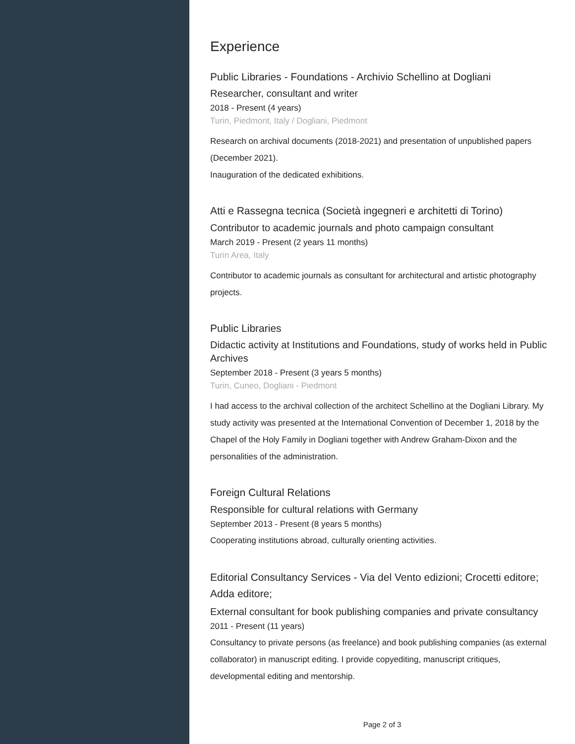Experience
Public Libraries - Foundations - Archivio Schellino at Dogliani
Researcher, consultant and writer
2018 - Present (4 years)
Turin, Piedmont, Italy / Dogliani, Piedmont
Research on archival documents (2018-2021) and presentation of unpublished papers (December 2021).
Inauguration of the dedicated exhibitions.
Atti e Rassegna tecnica (Società ingegneri e architetti di Torino)
Contributor to academic journals and photo campaign consultant
March 2019 - Present (2 years 11 months)
Turin Area, Italy
Contributor to academic journals as consultant for architectural and artistic photography projects.
Public Libraries
Didactic activity at Institutions and Foundations, study of works held in Public Archives
September 2018 - Present (3 years 5 months)
Turin, Cuneo, Dogliani - Piedmont
I had access to the archival collection of the architect Schellino at the Dogliani Library. My study activity was presented at the International Convention of December 1, 2018 by the Chapel of the Holy Family in Dogliani together with Andrew Graham-Dixon and the personalities of the administration.
Foreign Cultural Relations
Responsible for cultural relations with Germany
September 2013 - Present (8 years 5 months)
Cooperating institutions abroad, culturally orienting activities.
Editorial Consultancy Services - Via del Vento edizioni; Crocetti editore; Adda editore;
External consultant for book publishing companies and private consultancy
2011 - Present (11 years)
Consultancy to private persons (as freelance) and book publishing companies (as external collaborator) in manuscript editing. I provide copyediting, manuscript critiques, developmental editing and mentorship.
Page 2 of 3